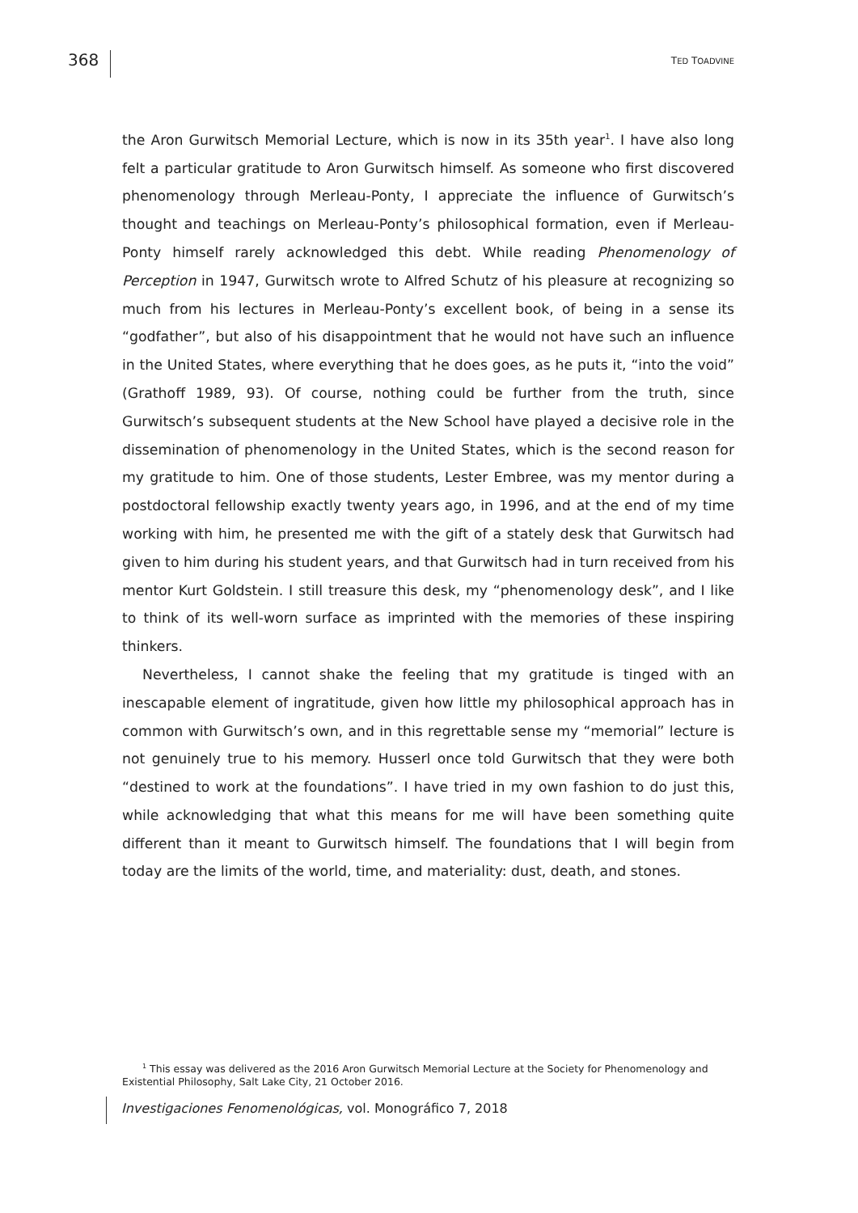368
TED TOADVINE
the Aron Gurwitsch Memorial Lecture, which is now in its 35th year<sup>1</sup>. I have also long felt a particular gratitude to Aron Gurwitsch himself. As someone who first discovered phenomenology through Merleau-Ponty, I appreciate the influence of Gurwitsch’s thought and teachings on Merleau-Ponty’s philosophical formation, even if Merleau-Ponty himself rarely acknowledged this debt. While reading Phenomenology of Perception in 1947, Gurwitsch wrote to Alfred Schutz of his pleasure at recognizing so much from his lectures in Merleau-Ponty’s excellent book, of being in a sense its “godfather”, but also of his disappointment that he would not have such an influence in the United States, where everything that he does goes, as he puts it, “into the void” (Grathoff 1989, 93). Of course, nothing could be further from the truth, since Gurwitsch’s subsequent students at the New School have played a decisive role in the dissemination of phenomenology in the United States, which is the second reason for my gratitude to him. One of those students, Lester Embree, was my mentor during a postdoctoral fellowship exactly twenty years ago, in 1996, and at the end of my time working with him, he presented me with the gift of a stately desk that Gurwitsch had given to him during his student years, and that Gurwitsch had in turn received from his mentor Kurt Goldstein. I still treasure this desk, my “phenomenology desk”, and I like to think of its well-worn surface as imprinted with the memories of these inspiring thinkers.
Nevertheless, I cannot shake the feeling that my gratitude is tinged with an inescapable element of ingratitude, given how little my philosophical approach has in common with Gurwitsch’s own, and in this regrettable sense my “memorial” lecture is not genuinely true to his memory. Husserl once told Gurwitsch that they were both “destined to work at the foundations”. I have tried in my own fashion to do just this, while acknowledging that what this means for me will have been something quite different than it meant to Gurwitsch himself. The foundations that I will begin from today are the limits of the world, time, and materiality: dust, death, and stones.
<sup>1</sup> This essay was delivered as the 2016 Aron Gurwitsch Memorial Lecture at the Society for Phenomenology and Existential Philosophy, Salt Lake City, 21 October 2016.
Investigaciones Fenomenológicas, vol. Monográfico 7, 2018